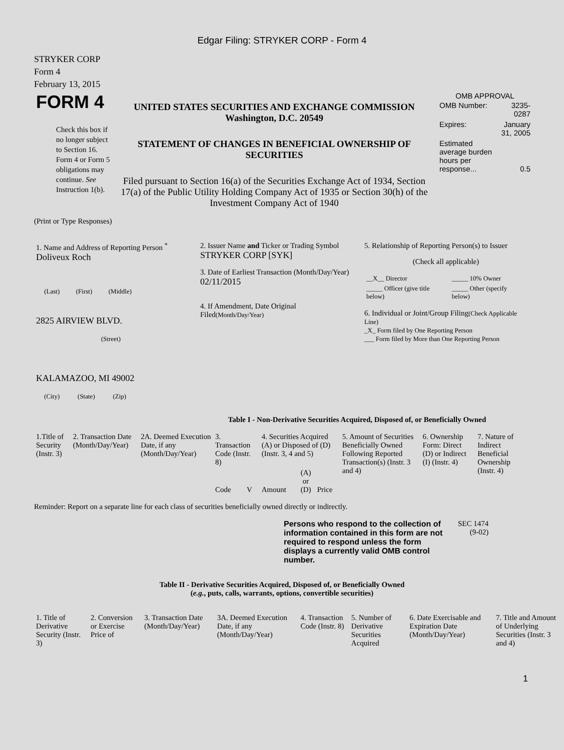Edgar Filing: STRYKER CORP - Form 4
STRYKER CORP
Form 4
February 13, 2015
| FORM 4 Check this box if no longer subject to Section 16. Form 4 or Form 5 obligations may continue. See Instruction 1(b). | UNITED STATES SECURITIES AND EXCHANGE COMMISSION Washington, D.C. 20549 STATEMENT OF CHANGES IN BENEFICIAL OWNERSHIP OF SECURITIES Filed pursuant to Section 16(a) of the Securities Exchange Act of 1934, Section 17(a) of the Public Utility Holding Company Act of 1935 or Section 30(h) of the Investment Company Act of 1940 | OMB APPROVAL / OMB Number: / 3235-0287 / / Expires: / January 31, 2005 / / Estimated average burden hours per response... / 0.5 / |
(Print or Type Responses)
| 1. Name and Address of Reporting Person <sup>*</sup> Doliveux Roch (Last) (First) (Middle) 2825 AIRVIEW BLVD. (Street) KALAMAZOO, MI 49002 (City) (State) (Zip) | 2. Issuer Name and Ticker or Trading Symbol STRYKER CORP [SYK] 3. Date of Earliest Transaction (Month/Day/Year) 02/11/2015 4. If Amendment, Date Original Filed (Month/Day/Year) | 5. Relationship of Reporting Person(s) to Issuer (Check all applicable) / __X__ Director / _____ 10% Owner / / _____ Officer (give title below) / _____ Other (specify below) / 6. Individual or Joint/Group Filing (Check Applicable Line) _X_ Form filed by One Reporting Person ___ Form filed by More than One Reporting Person |
Table I - Non-Derivative Securities Acquired, Disposed of, or Beneficially Owned
| 1.Title of Security (Instr. 3) | 2. Transaction Date (Month/Day/Year) | 2A. Deemed Execution Date, if any (Month/Day/Year) | 3. Transaction Code (Instr. 8) | | 4. Securities Acquired (A) or Disposed of (D) (Instr. 3, 4 and 5) | | | 5. Amount of Securities Beneficially Owned Following Reported Transaction(s) (Instr. 3 and 4) | 6. Ownership Form: Direct (D) or Indirect (I) (Instr. 4) | 7. Nature of Indirect Beneficial Ownership (Instr. 4) |
| --- | --- | --- | --- | --- | --- | --- | --- | --- | --- | --- |
| | | | Code | V | Amount | (A) or (D) | Price | | | |
Reminder: Report on a separate line for each class of securities beneficially owned directly or indirectly.
| Persons who respond to the collection of information contained in this form are not required to respond unless the form displays a currently valid OMB control number. | SEC 1474 (9-02) |
Table II - Derivative Securities Acquired, Disposed of, or Beneficially Owned
(e.g., puts, calls, warrants, options, convertible securities)
| 1. Title of Derivative Security (Instr. 3) | 2. Conversion or Exercise Price of | 3. Transaction Date (Month/Day/Year) | 3A. Deemed Execution Date, if any (Month/Day/Year) | 4. Transaction Code (Instr. 8) | 5. Number of Derivative Securities Acquired | 6. Date Exercisable and Expiration Date (Month/Day/Year) | 7. Title and Amount of Underlying Securities (Instr. 3 and 4) |
| --- | --- | --- | --- | --- | --- | --- | --- |
1